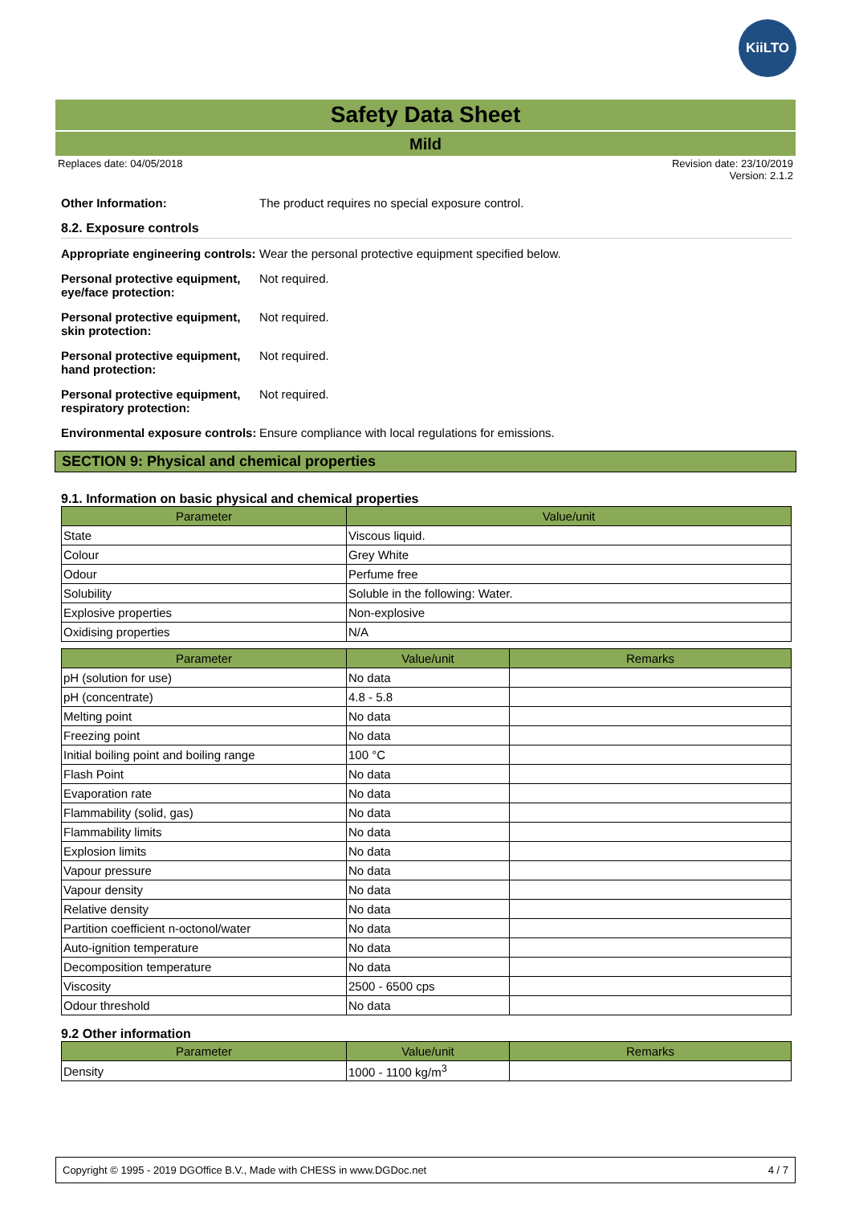KiiLTO
Safety Data Sheet
Mild
Replaces date: 04/05/2018 Revision date: 23/10/2019
Version: 2.1.2
Other Information: The product requires no special exposure control.
8.2. Exposure controls
Appropriate engineering controls: Wear the personal protective equipment specified below.
Personal protective equipment, eye/face protection: Not required.
Personal protective equipment, skin protection: Not required.
Personal protective equipment, hand protection: Not required.
Personal protective equipment, respiratory protection: Not required.
Environmental exposure controls: Ensure compliance with local regulations for emissions.
SECTION 9: Physical and chemical properties
9.1. Information on basic physical and chemical properties
| Parameter | Value/unit |
| --- | --- |
| State | Viscous liquid. |
| Colour | Grey White |
| Odour | Perfume free |
| Solubility | Soluble in the following: Water. |
| Explosive properties | Non-explosive |
| Oxidising properties | N/A |
| Parameter | Value/unit | Remarks |
| --- | --- | --- |
| pH (solution for use) | No data | |
| pH (concentrate) | 4.8 - 5.8 | |
| Melting point | No data | |
| Freezing point | No data | |
| Initial boiling point and boiling range | 100 °C | |
| Flash Point | No data | |
| Evaporation rate | No data | |
| Flammability (solid, gas) | No data | |
| Flammability limits | No data | |
| Explosion limits | No data | |
| Vapour pressure | No data | |
| Vapour density | No data | |
| Relative density | No data | |
| Partition coefficient n-octonol/water | No data | |
| Auto-ignition temperature | No data | |
| Decomposition temperature | No data | |
| Viscosity | 2500 - 6500 cps | |
| Odour threshold | No data | |
9.2 Other information
| Parameter | Value/unit | Remarks |
| --- | --- | --- |
| Density | 1000 - 1100 kg/m<sup>3</sup> | |
Copyright © 1995 - 2019 DGOffice B.V., Made with CHESS in www.DGDoc.net 4 / 7